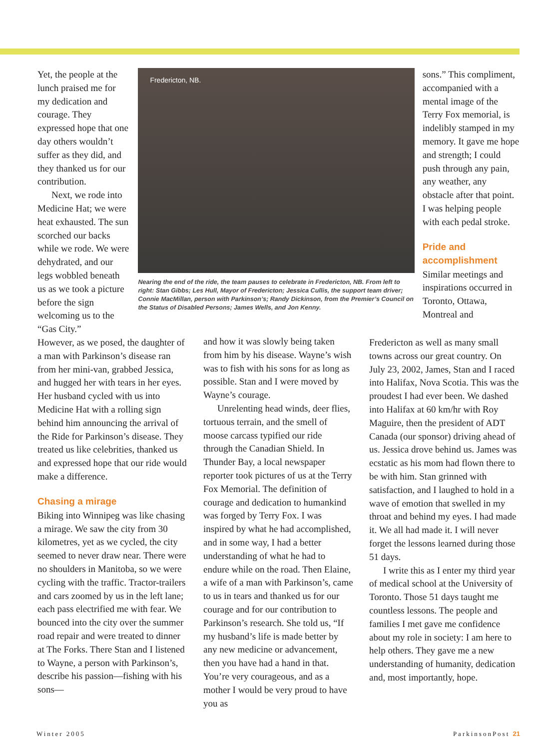Yet, the people at the lunch praised me for my dedication and courage. They expressed hope that one day others wouldn’t suffer as they did, and they thanked us for our contribution.
Next, we rode into Medicine Hat; we were heat exhausted. The sun scorched our backs while we rode. We were dehydrated, and our legs wobbled beneath us as we took a picture before the sign welcoming us to the “Gas City.”
Fredericton, NB.
Nearing the end of the ride, the team pauses to celebrate in Fredericton, NB. From left to right: Stan Gibbs; Les Hull, Mayor of Fredericton; Jessica Cullis, the support team driver; Connie MacMillan, person with Parkinson’s; Randy Dickinson, from the Premier’s Council on the Status of Disabled Persons; James Wells, and Jon Kenny.
sons.” This compliment, accompanied with a mental image of the Terry Fox memorial, is indelibly stamped in my memory. It gave me hope and strength; I could push through any pain, any weather, any obstacle after that point. I was helping people with each pedal stroke.
Pride and accomplishment
Similar meetings and inspirations occurred in Toronto, Ottawa, Montreal and
However, as we posed, the daughter of a man with Parkinson’s disease ran from her mini-van, grabbed Jessica, and hugged her with tears in her eyes. Her husband cycled with us into Medicine Hat with a rolling sign behind him announcing the arrival of the Ride for Parkinson’s disease. They treated us like celebrities, thanked us and expressed hope that our ride would make a difference.
Chasing a mirage
Biking into Winnipeg was like chasing a mirage. We saw the city from 30 kilometres, yet as we cycled, the city seemed to never draw near. There were no shoulders in Manitoba, so we were cycling with the traffic. Tractor-trailers and cars zoomed by us in the left lane; each pass electrified me with fear. We bounced into the city over the summer road repair and were treated to dinner at The Forks. There Stan and I listened to Wayne, a person with Parkinson’s, describe his passion—fishing with his sons—
and how it was slowly being taken from him by his disease. Wayne’s wish was to fish with his sons for as long as possible. Stan and I were moved by Wayne’s courage.
Unrelenting head winds, deer flies, tortuous terrain, and the smell of moose carcass typified our ride through the Canadian Shield. In Thunder Bay, a local newspaper reporter took pictures of us at the Terry Fox Memorial. The definition of courage and dedication to humankind was forged by Terry Fox. I was inspired by what he had accomplished, and in some way, I had a better understanding of what he had to endure while on the road. Then Elaine, a wife of a man with Parkinson’s, came to us in tears and thanked us for our courage and for our contribution to Parkinson’s research. She told us, “If my husband’s life is made better by any new medicine or advancement, then you have had a hand in that. You’re very courageous, and as a mother I would be very proud to have you as
Fredericton as well as many small towns across our great country. On July 23, 2002, James, Stan and I raced into Halifax, Nova Scotia. This was the proudest I had ever been. We dashed into Halifax at 60 km/hr with Roy Maguire, then the president of ADT Canada (our sponsor) driving ahead of us. Jessica drove behind us. James was ecstatic as his mom had flown there to be with him. Stan grinned with satisfaction, and I laughed to hold in a wave of emotion that swelled in my throat and behind my eyes. I had made it. We all had made it. I will never forget the lessons learned during those 51 days.
I write this as I enter my third year of medical school at the University of Toronto. Those 51 days taught me countless lessons. The people and families I met gave me confidence about my role in society: I am here to help others. They gave me a new understanding of humanity, dedication and, most importantly, hope.
Winter 2005 ParkinsonPost 21